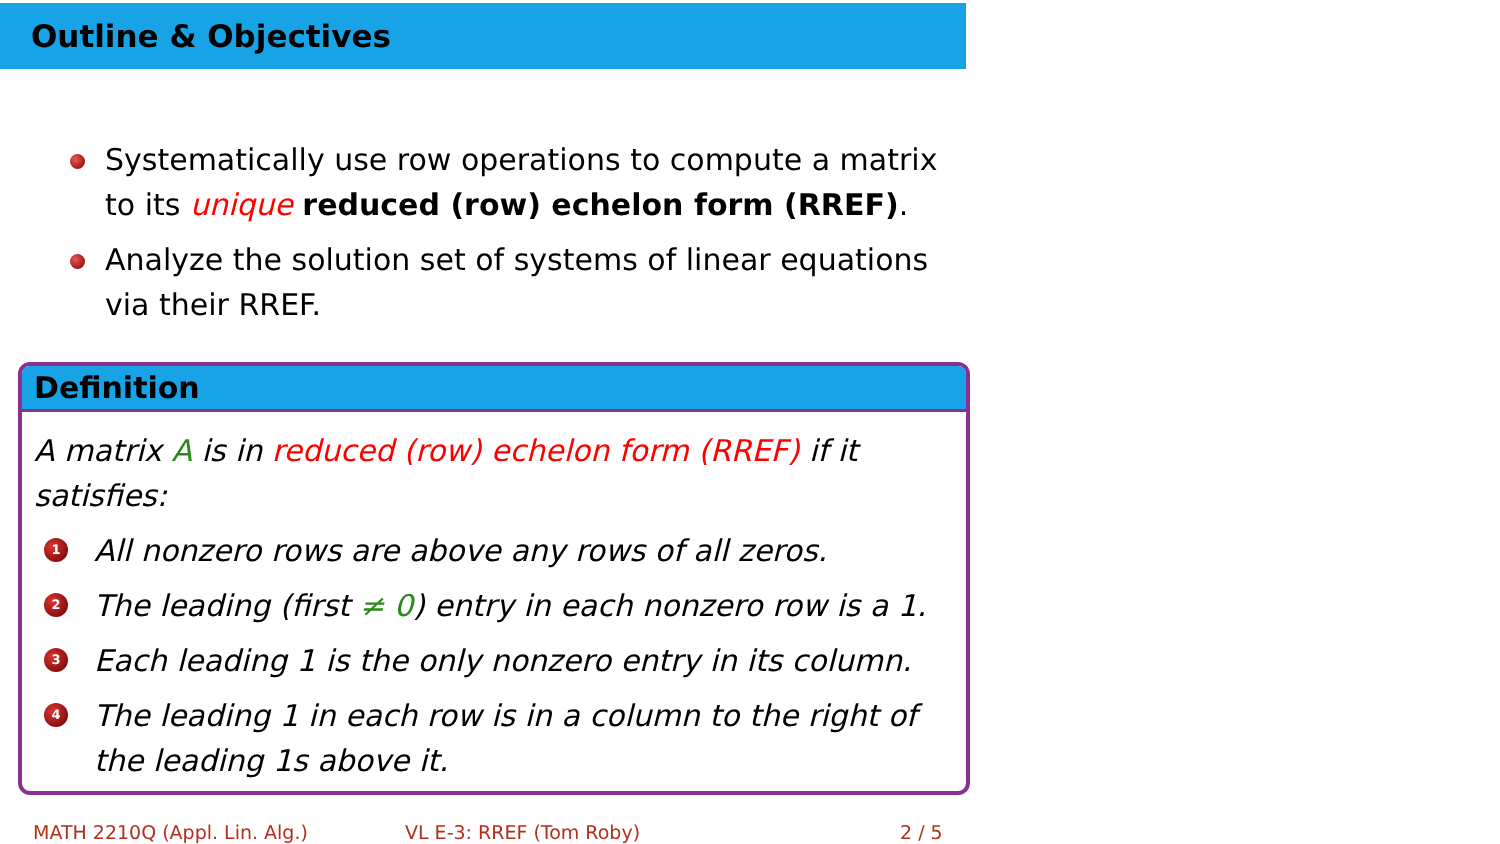Outline & Objectives
Systematically use row operations to compute a matrix to its unique reduced (row) echelon form (RREF).
Analyze the solution set of systems of linear equations via their RREF.
Definition
A matrix A is in reduced (row) echelon form (RREF) if it satisfies:
1 All nonzero rows are above any rows of all zeros.
2 The leading (first ≠ 0) entry in each nonzero row is a 1.
3 Each leading 1 is the only nonzero entry in its column.
4 The leading 1 in each row is in a column to the right of the leading 1s above it.
MATH 2210Q (Appl. Lin. Alg.) VL E-3: RREF (Tom Roby) 2 / 5